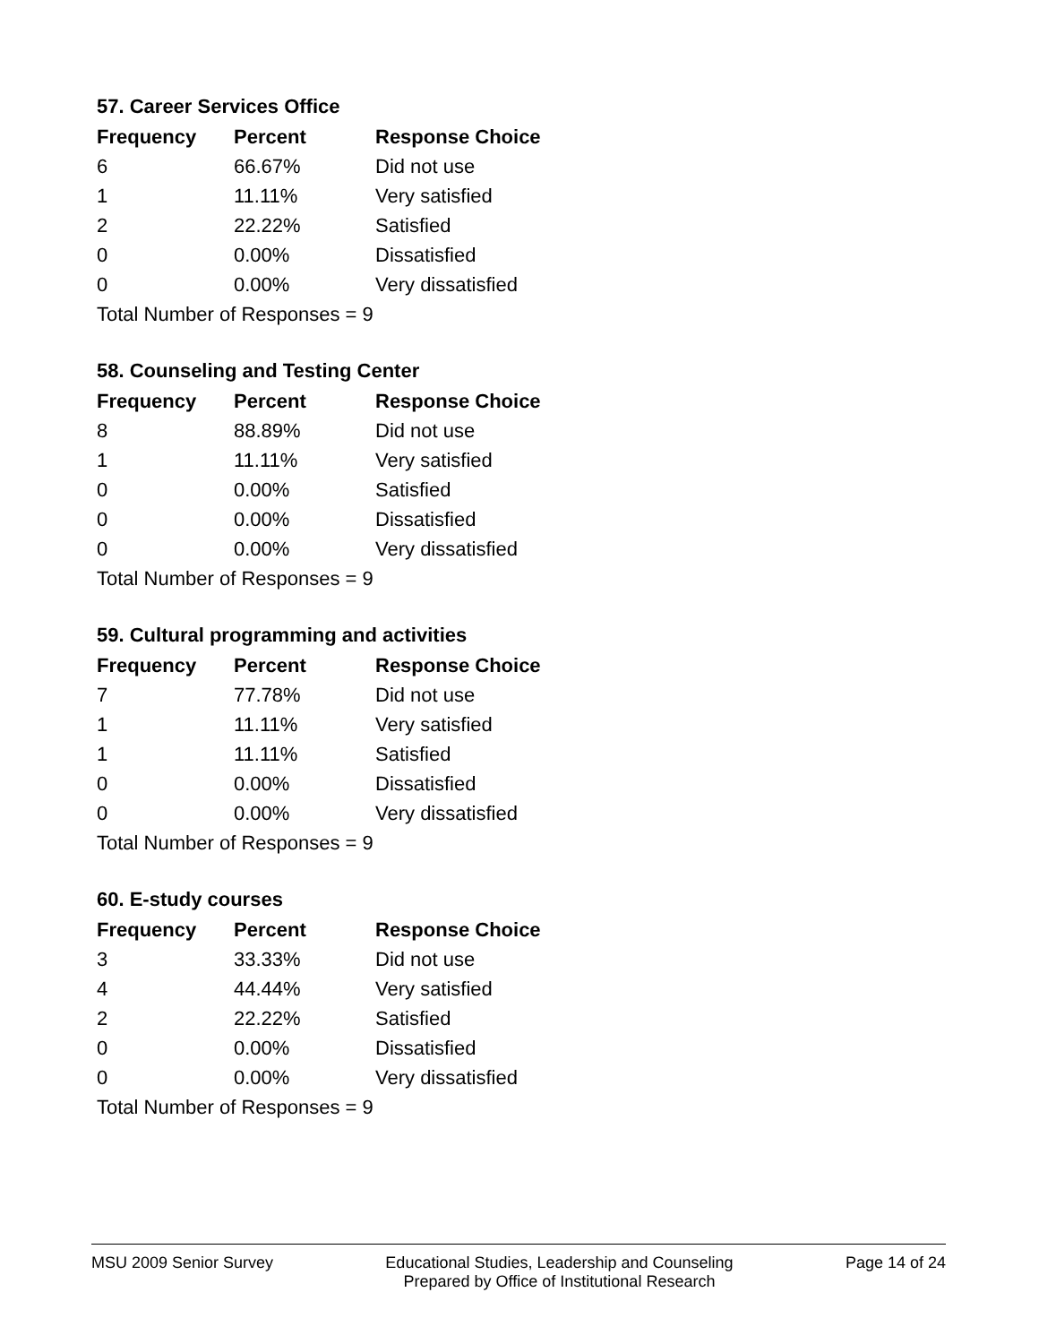57. Career Services Office
| Frequency | Percent | Response Choice |
| --- | --- | --- |
| 6 | 66.67% | Did not use |
| 1 | 11.11% | Very satisfied |
| 2 | 22.22% | Satisfied |
| 0 | 0.00% | Dissatisfied |
| 0 | 0.00% | Very dissatisfied |
| Total Number of Responses = 9 | | |
58. Counseling and Testing Center
| Frequency | Percent | Response Choice |
| --- | --- | --- |
| 8 | 88.89% | Did not use |
| 1 | 11.11% | Very satisfied |
| 0 | 0.00% | Satisfied |
| 0 | 0.00% | Dissatisfied |
| 0 | 0.00% | Very dissatisfied |
| Total Number of Responses = 9 | | |
59. Cultural programming and activities
| Frequency | Percent | Response Choice |
| --- | --- | --- |
| 7 | 77.78% | Did not use |
| 1 | 11.11% | Very satisfied |
| 1 | 11.11% | Satisfied |
| 0 | 0.00% | Dissatisfied |
| 0 | 0.00% | Very dissatisfied |
| Total Number of Responses = 9 | | |
60. E-study courses
| Frequency | Percent | Response Choice |
| --- | --- | --- |
| 3 | 33.33% | Did not use |
| 4 | 44.44% | Very satisfied |
| 2 | 22.22% | Satisfied |
| 0 | 0.00% | Dissatisfied |
| 0 | 0.00% | Very dissatisfied |
| Total Number of Responses = 9 | | |
MSU 2009 Senior Survey Educational Studies, Leadership and Counseling
Prepared by Office of Institutional Research
Page 14 of 24